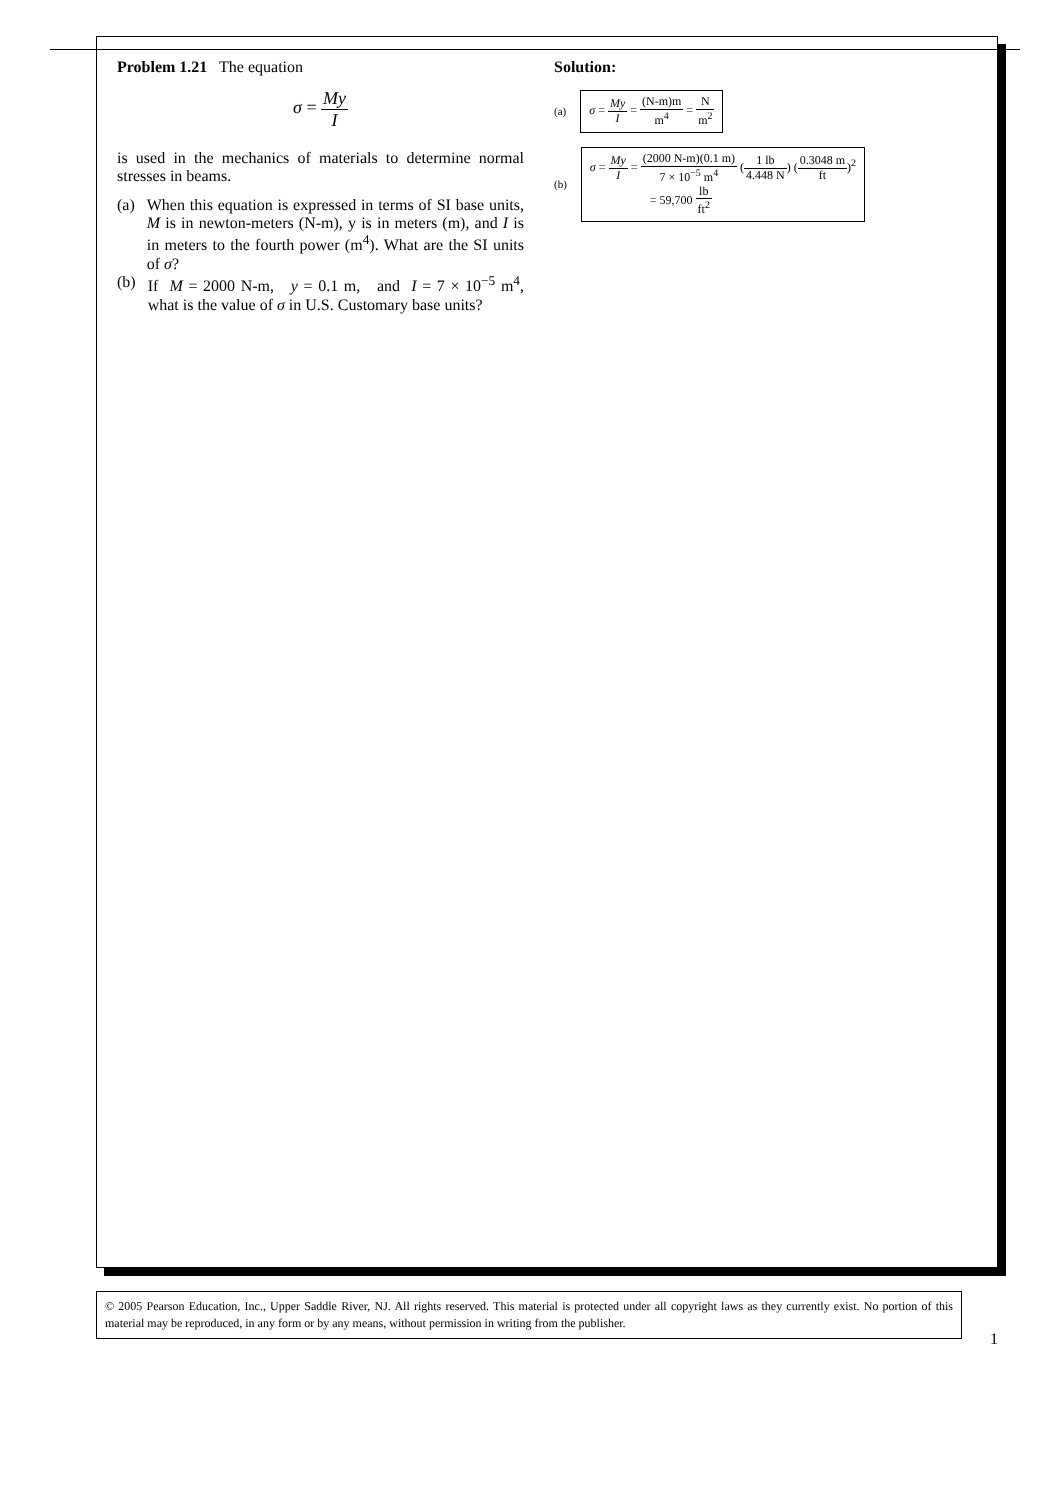Problem 1.21 The equation
σ = My I
is used in the mechanics of materials to determine normal stresses in beams.
(a) When this equation is expressed in terms of SI base units, M is in newton-meters (N-m), y is in meters (m), and I is in meters to the fourth power (m<sup>4</sup>). What are the SI units of σ?
(b) If M = 2000 N-m, y = 0.1 m, and I = 7 × 10<sup>−5</sup> m<sup>4</sup>, what is the value of σ in U.S. Customary base units?
Solution:
(a)
σ = My I = (N-m)m m<sup>4</sup> = N m<sup>2</sup>
(b)
σ = My I = (2000 N-m)(0.1 m) 7 × 10<sup>−5</sup> m<sup>4</sup> (1 lb 4.448 N) (0.3048 m ft)<sup>2</sup>
= 59,700 lb ft<sup>2</sup>
© 2005 Pearson Education, Inc., Upper Saddle River, NJ. All rights reserved. This material is protected under all copyright laws as they currently exist. No portion of this material may be reproduced, in any form or by any means, without permission in writing from the publisher.
1